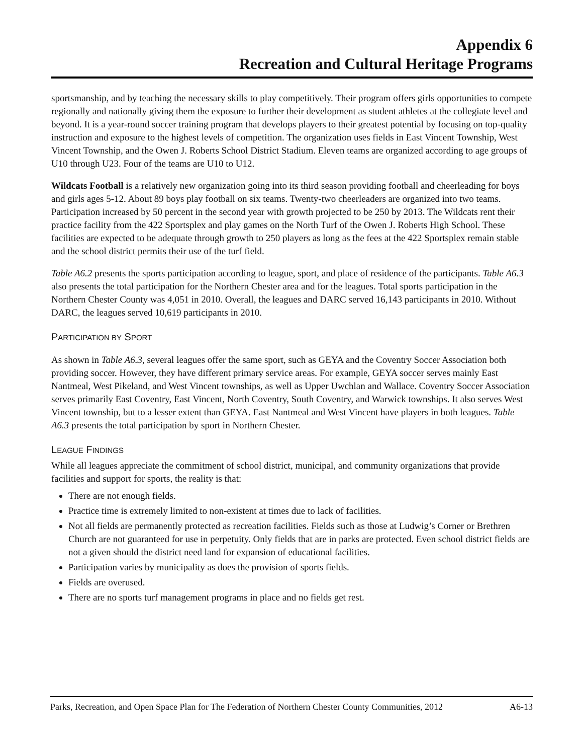Appendix 6
Recreation and Cultural Heritage Programs
sportsmanship, and by teaching the necessary skills to play competitively. Their program offers girls opportunities to compete regionally and nationally giving them the exposure to further their development as student athletes at the collegiate level and beyond. It is a year-round soccer training program that develops players to their greatest potential by focusing on top-quality instruction and exposure to the highest levels of competition. The organization uses fields in East Vincent Township, West Vincent Township, and the Owen J. Roberts School District Stadium. Eleven teams are organized according to age groups of U10 through U23. Four of the teams are U10 to U12.
Wildcats Football is a relatively new organization going into its third season providing football and cheerleading for boys and girls ages 5-12. About 89 boys play football on six teams. Twenty-two cheerleaders are organized into two teams. Participation increased by 50 percent in the second year with growth projected to be 250 by 2013. The Wildcats rent their practice facility from the 422 Sportsplex and play games on the North Turf of the Owen J. Roberts High School. These facilities are expected to be adequate through growth to 250 players as long as the fees at the 422 Sportsplex remain stable and the school district permits their use of the turf field.
Table A6.2 presents the sports participation according to league, sport, and place of residence of the participants. Table A6.3 also presents the total participation for the Northern Chester area and for the leagues. Total sports participation in the Northern Chester County was 4,051 in 2010. Overall, the leagues and DARC served 16,143 participants in 2010. Without DARC, the leagues served 10,619 participants in 2010.
PARTICIPATION BY SPORT
As shown in Table A6.3, several leagues offer the same sport, such as GEYA and the Coventry Soccer Association both providing soccer. However, they have different primary service areas. For example, GEYA soccer serves mainly East Nantmeal, West Pikeland, and West Vincent townships, as well as Upper Uwchlan and Wallace. Coventry Soccer Association serves primarily East Coventry, East Vincent, North Coventry, South Coventry, and Warwick townships. It also serves West Vincent township, but to a lesser extent than GEYA. East Nantmeal and West Vincent have players in both leagues. Table A6.3 presents the total participation by sport in Northern Chester.
LEAGUE FINDINGS
While all leagues appreciate the commitment of school district, municipal, and community organizations that provide facilities and support for sports, the reality is that:
There are not enough fields.
Practice time is extremely limited to non-existent at times due to lack of facilities.
Not all fields are permanently protected as recreation facilities. Fields such as those at Ludwig’s Corner or Brethren Church are not guaranteed for use in perpetuity. Only fields that are in parks are protected. Even school district fields are not a given should the district need land for expansion of educational facilities.
Participation varies by municipality as does the provision of sports fields.
Fields are overused.
There are no sports turf management programs in place and no fields get rest.
Parks, Recreation, and Open Space Plan for The Federation of Northern Chester County Communities, 2012 A6-13